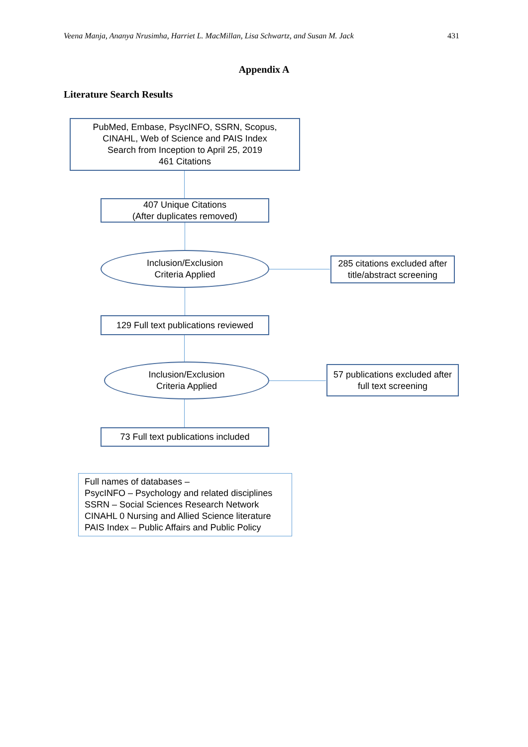Veena Manja, Ananya Nrusimha, Harriet L. MacMillan, Lisa Schwartz, and Susan M. Jack 431
Appendix A
Literature Search Results
PubMed, Embase, PsycINFO, SSRN, Scopus,
CINAHL, Web of Science and PAIS Index
Search from Inception to April 25, 2019
461 Citations
407 Unique Citations
(After duplicates removed)
Inclusion/Exclusion
Criteria Applied
285 citations excluded after
title/abstract screening
129 Full text publications reviewed
Inclusion/Exclusion
Criteria Applied
57 publications excluded after
full text screening
73 Full text publications included
Full names of databases –
PsycINFO – Psychology and related disciplines
SSRN – Social Sciences Research Network
CINAHL 0 Nursing and Allied Science literature
PAIS Index – Public Affairs and Public Policy